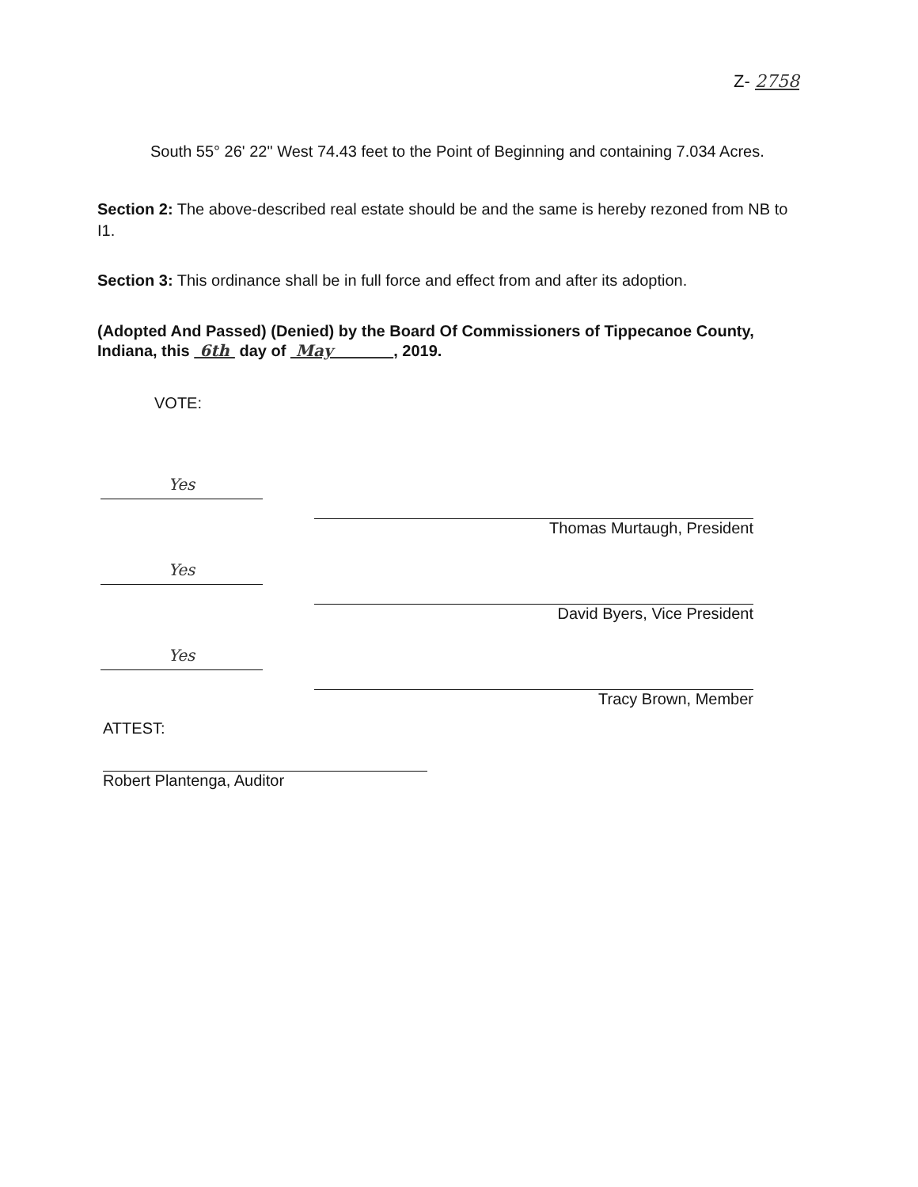Z- 2758
South 55° 26' 22" West 74.43 feet to the Point of Beginning and containing 7.034 Acres.
Section 2: The above-described real estate should be and the same is hereby rezoned from NB to I1.
Section 3: This ordinance shall be in full force and effect from and after its adoption.
(Adopted And Passed) (Denied) by the Board Of Commissioners of Tippecanoe County, Indiana, this 6th day of May , 2019.
VOTE:
Yes
Thomas Murtaugh, President
Yes
David Byers, Vice President
Yes
Tracy Brown, Member
ATTEST:
Robert Plantenga, Auditor